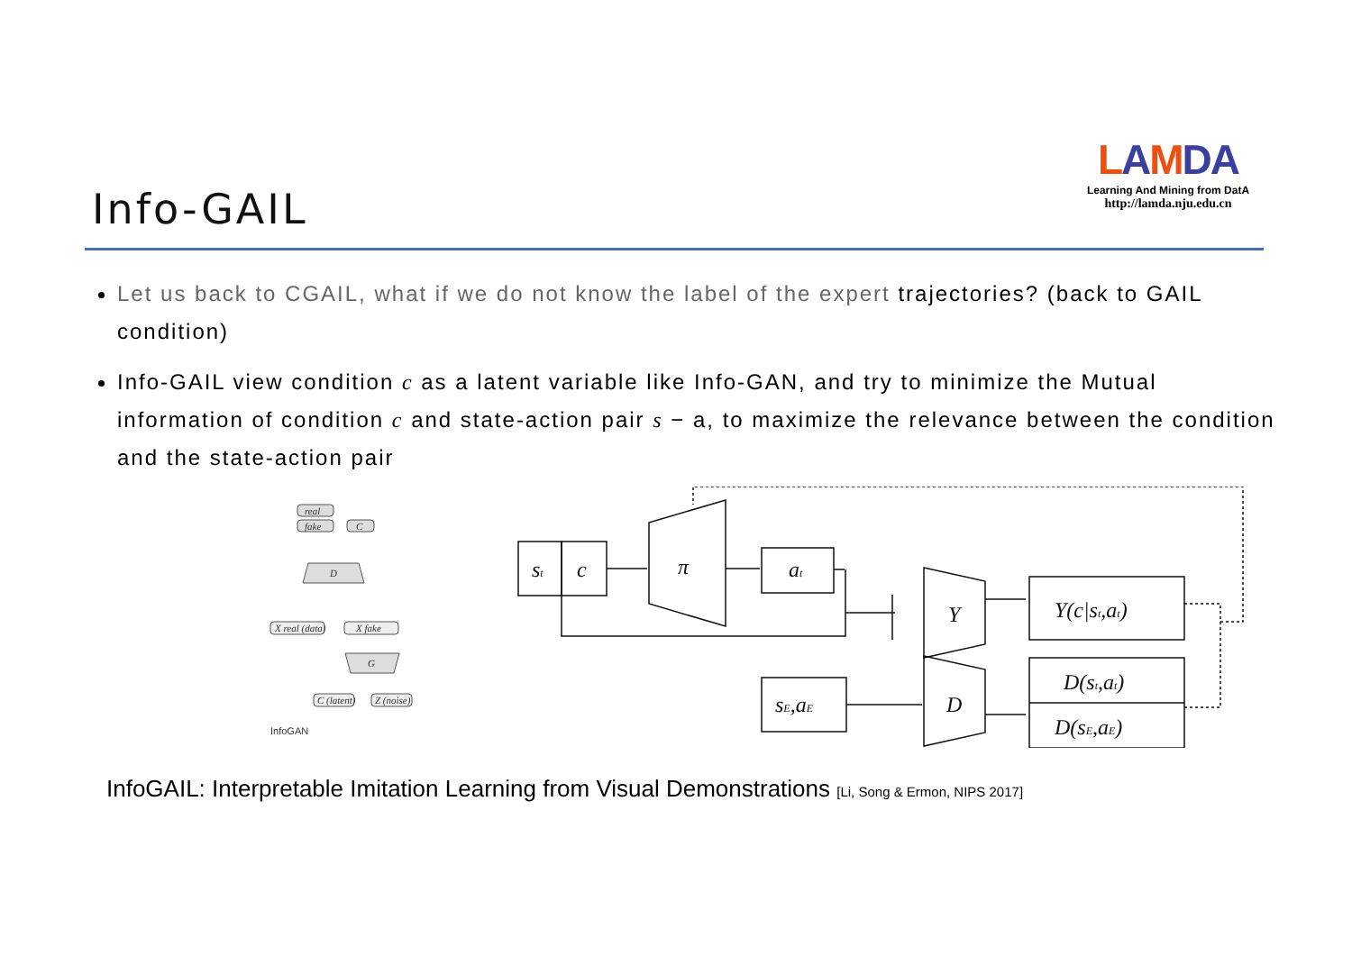Info-GAIL
LAMDA
Learning And Mining from DatA
http://lamda.nju.edu.cn
Let us back to CGAIL, what if we do not know the label of the expert trajectories? (back to GAIL condition)
Info-GAIL view condition c as a latent variable like Info-GAN, and try to minimize the Mutual information of condition c and state-action pair s − a, to maximize the relevance between the condition and the state-action pair
real
fake
C
D
X real (data)
X fake
G
C (latent)
Z (noise)
InfoGAN
st
c
π
at
Y
Y(c|st,at)
sE,aE
D
D(st,at)
D(sE,aE)
InfoGAIL: Interpretable Imitation Learning from Visual Demonstrations [Li, Song & Ermon, NIPS 2017]